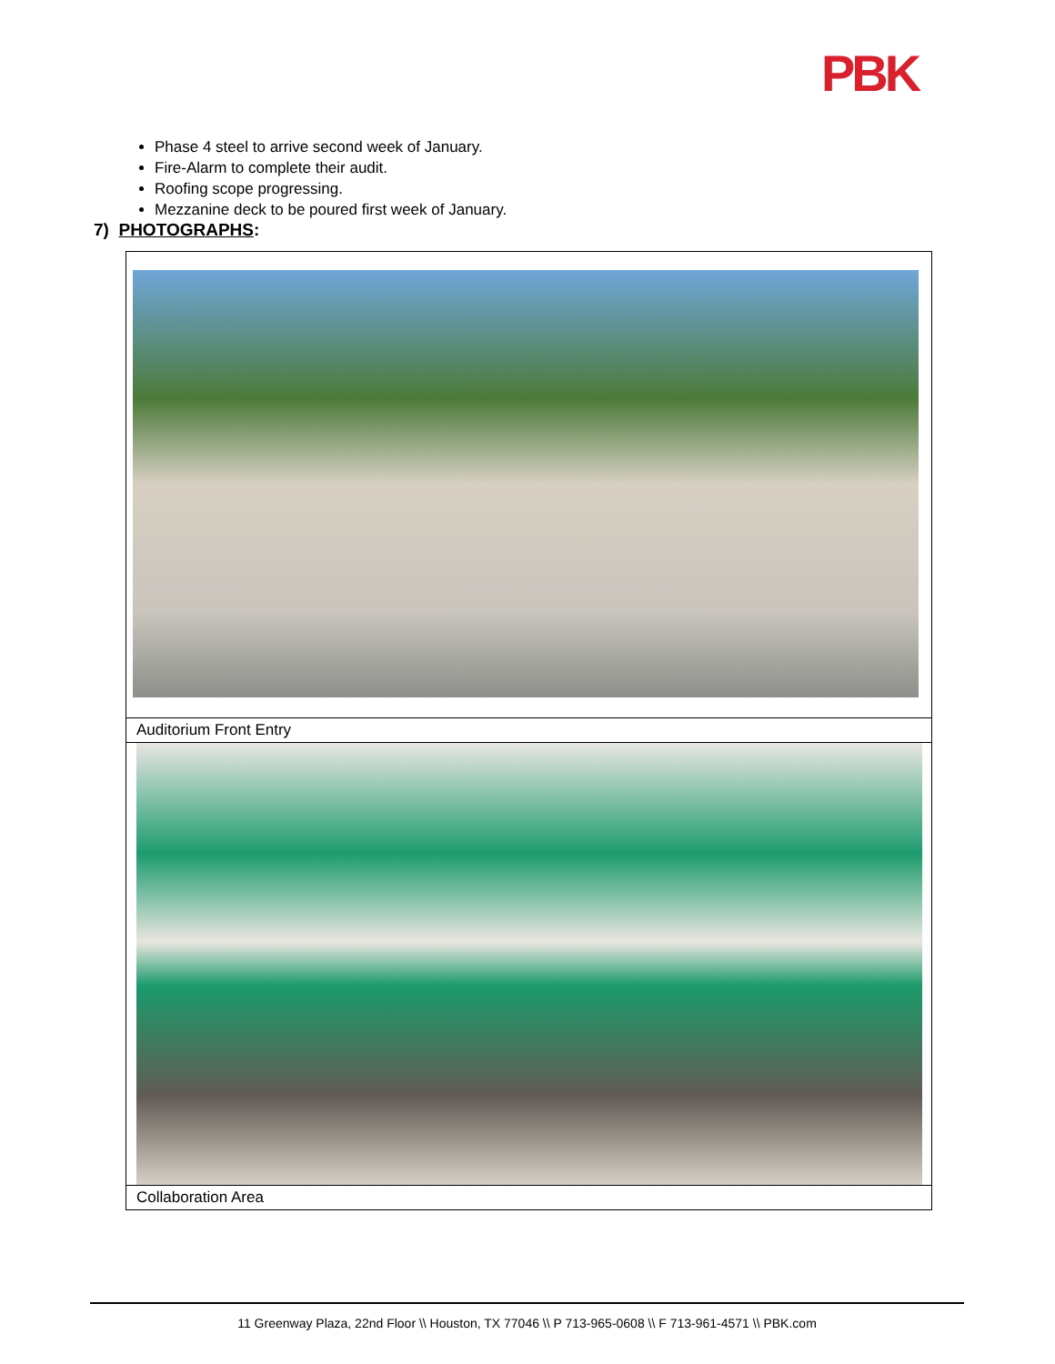PBK
Phase 4 steel to arrive second week of January.
Fire-Alarm to complete their audit.
Roofing scope progressing.
Mezzanine deck to be poured first week of January.
7) PHOTOGRAPHS:
| Auditorium Front Entry |
| Collaboration Area |
11 Greenway Plaza, 22nd Floor \\ Houston, TX 77046 \\ P 713-965-0608 \\ F 713-961-4571 \\ PBK.com